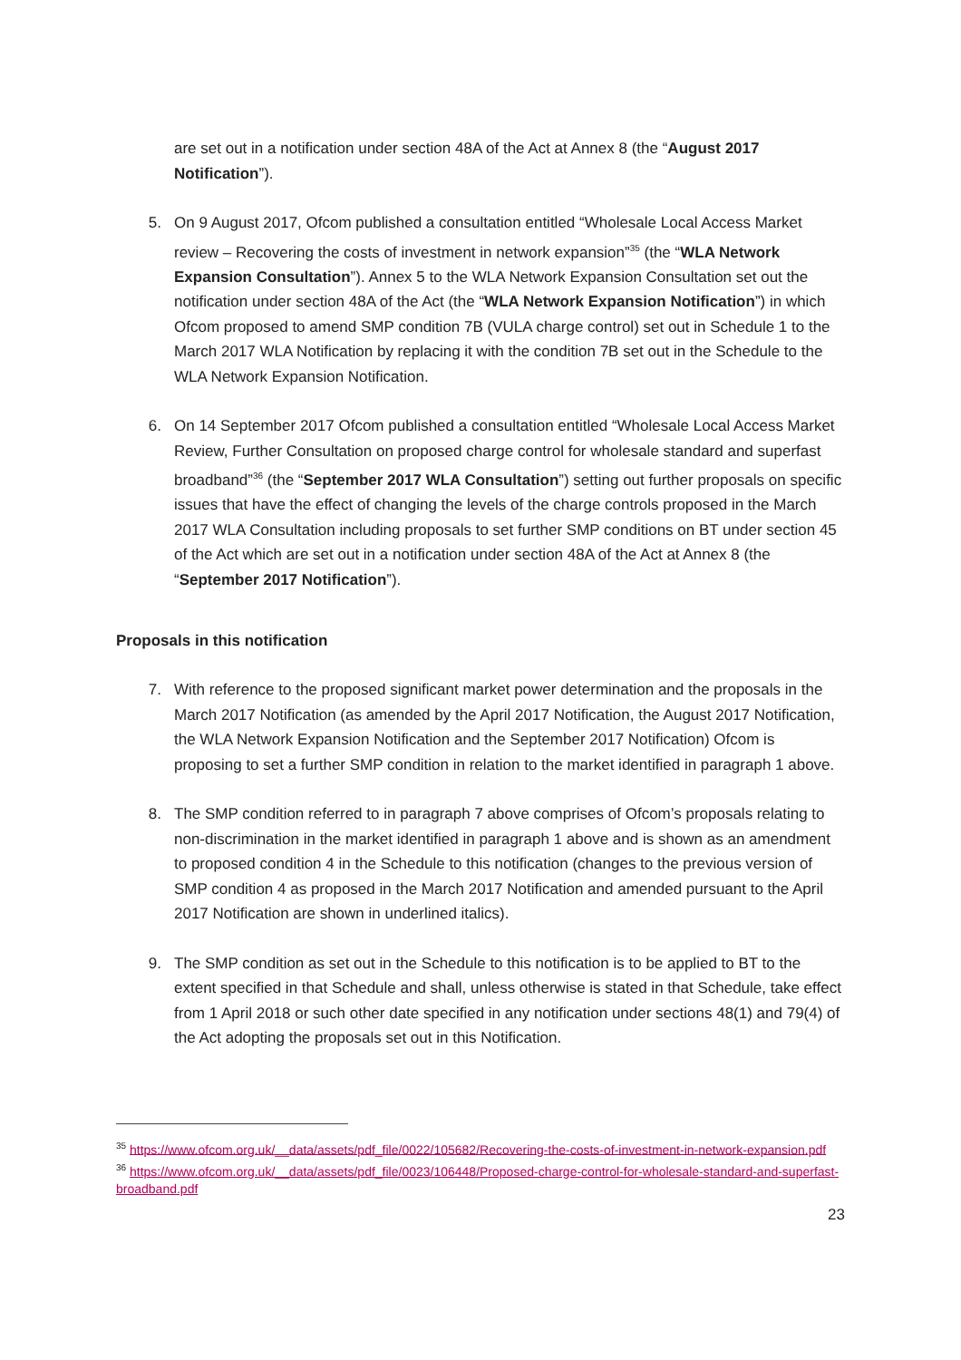are set out in a notification under section 48A of the Act at Annex 8 (the “August 2017 Notification”).
5. On 9 August 2017, Ofcom published a consultation entitled “Wholesale Local Access Market review – Recovering the costs of investment in network expansion”<sup>35</sup> (the “WLA Network Expansion Consultation”). Annex 5 to the WLA Network Expansion Consultation set out the notification under section 48A of the Act (the “WLA Network Expansion Notification”) in which Ofcom proposed to amend SMP condition 7B (VULA charge control) set out in Schedule 1 to the March 2017 WLA Notification by replacing it with the condition 7B set out in the Schedule to the WLA Network Expansion Notification.
6. On 14 September 2017 Ofcom published a consultation entitled “Wholesale Local Access Market Review, Further Consultation on proposed charge control for wholesale standard and superfast broadband”<sup>36</sup> (the “September 2017 WLA Consultation”) setting out further proposals on specific issues that have the effect of changing the levels of the charge controls proposed in the March 2017 WLA Consultation including proposals to set further SMP conditions on BT under section 45 of the Act which are set out in a notification under section 48A of the Act at Annex 8 (the “September 2017 Notification”).
Proposals in this notification
7. With reference to the proposed significant market power determination and the proposals in the March 2017 Notification (as amended by the April 2017 Notification, the August 2017 Notification, the WLA Network Expansion Notification and the September 2017 Notification) Ofcom is proposing to set a further SMP condition in relation to the market identified in paragraph 1 above.
8. The SMP condition referred to in paragraph 7 above comprises of Ofcom’s proposals relating to non-discrimination in the market identified in paragraph 1 above and is shown as an amendment to proposed condition 4 in the Schedule to this notification (changes to the previous version of SMP condition 4 as proposed in the March 2017 Notification and amended pursuant to the April 2017 Notification are shown in underlined italics).
9. The SMP condition as set out in the Schedule to this notification is to be applied to BT to the extent specified in that Schedule and shall, unless otherwise is stated in that Schedule, take effect from 1 April 2018 or such other date specified in any notification under sections 48(1) and 79(4) of the Act adopting the proposals set out in this Notification.
<sup>35</sup> https://www.ofcom.org.uk/__data/assets/pdf_file/0022/105682/Recovering-the-costs-of-investment-in-network-expansion.pdf
<sup>36</sup> https://www.ofcom.org.uk/__data/assets/pdf_file/0023/106448/Proposed-charge-control-for-wholesale-standard-and-superfast-broadband.pdf
23